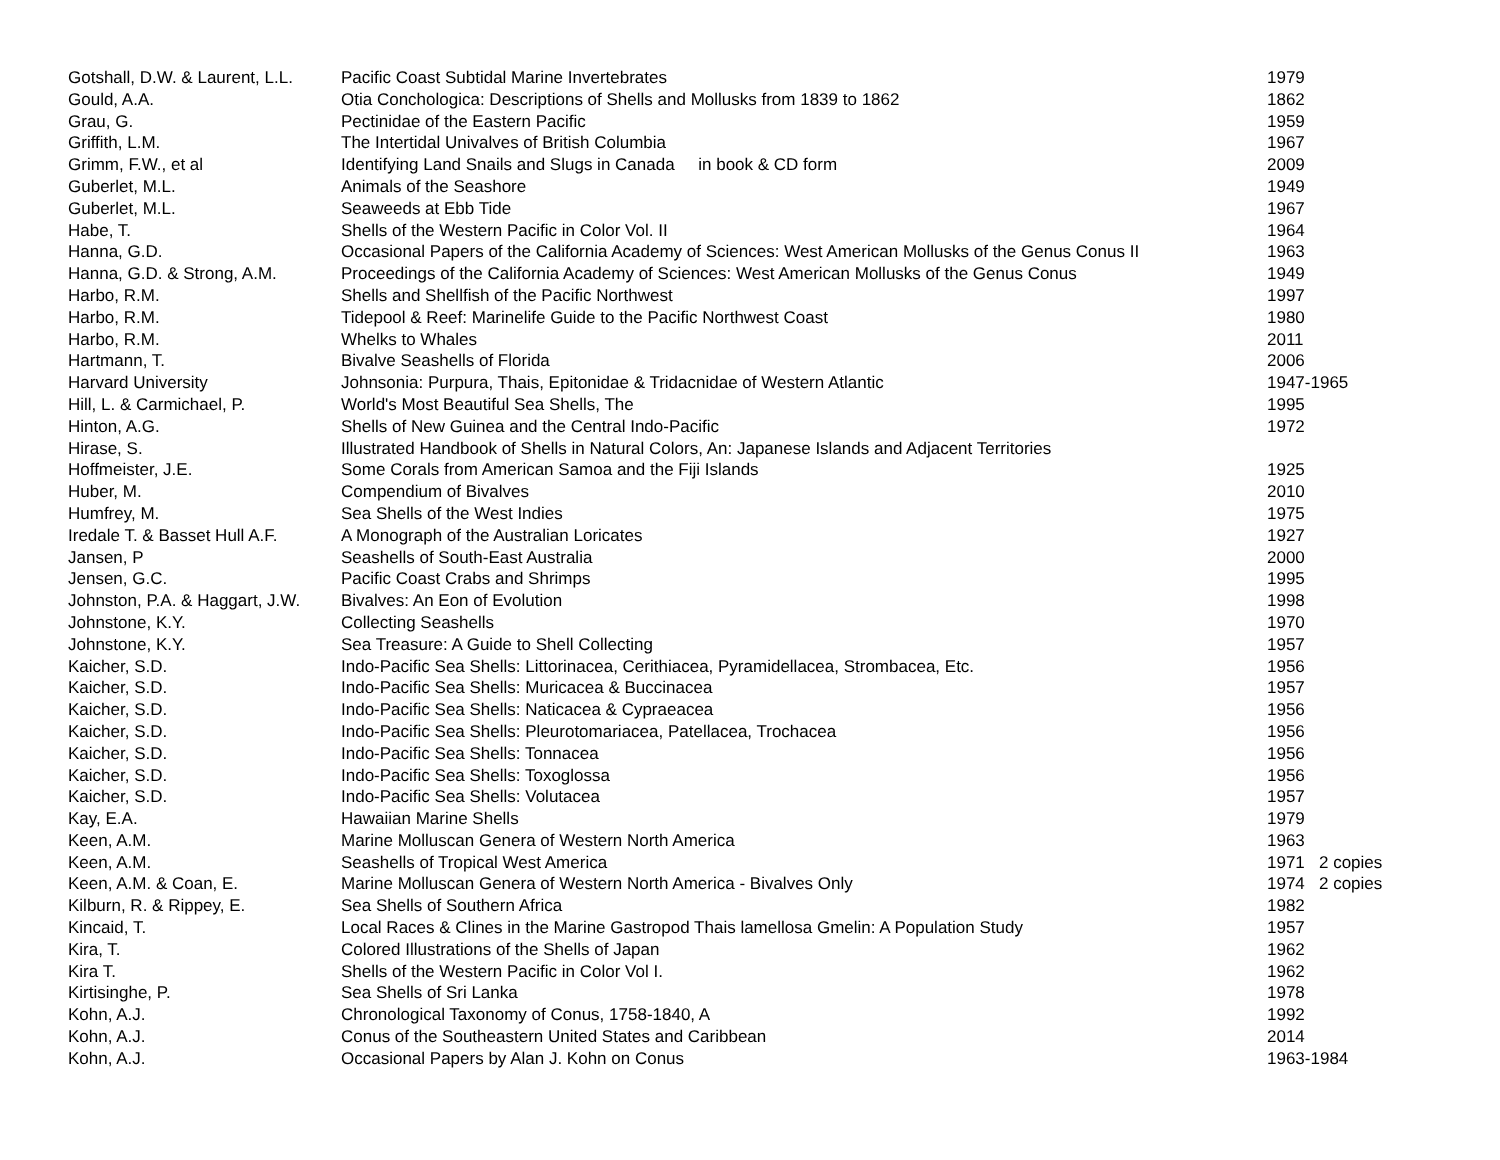| Gotshall, D.W. & Laurent, L.L. | Pacific Coast Subtidal Marine Invertebrates | 1979 |
| Gould, A.A. | Otia Conchologica: Descriptions of Shells and Mollusks from 1839 to 1862 | 1862 |
| Grau, G. | Pectinidae of the Eastern Pacific | 1959 |
| Griffith, L.M. | The Intertidal Univalves of British Columbia | 1967 |
| Grimm, F.W., et al | Identifying Land Snails and Slugs in Canada in book & CD form | 2009 |
| Guberlet, M.L. | Animals of the Seashore | 1949 |
| Guberlet, M.L. | Seaweeds at Ebb Tide | 1967 |
| Habe, T. | Shells of the Western Pacific in Color Vol. II | 1964 |
| Hanna, G.D. | Occasional Papers of the California Academy of Sciences: West American Mollusks of the Genus Conus II | 1963 |
| Hanna, G.D. & Strong, A.M. | Proceedings of the California Academy of Sciences: West American Mollusks of the Genus Conus | 1949 |
| Harbo, R.M. | Shells and Shellfish of the Pacific Northwest | 1997 |
| Harbo, R.M. | Tidepool & Reef: Marinelife Guide to the Pacific Northwest Coast | 1980 |
| Harbo, R.M. | Whelks to Whales | 2011 |
| Hartmann, T. | Bivalve Seashells of Florida | 2006 |
| Harvard University | Johnsonia: Purpura, Thais, Epitonidae & Tridacnidae of Western Atlantic | 1947-1965 |
| Hill, L. & Carmichael, P. | World's Most Beautiful Sea Shells, The | 1995 |
| Hinton, A.G. | Shells of New Guinea and the Central Indo-Pacific | 1972 |
| Hirase, S. | Illustrated Handbook of Shells in Natural Colors, An: Japanese Islands and Adjacent Territories | |
| Hoffmeister, J.E. | Some Corals from American Samoa and the Fiji Islands | 1925 |
| Huber, M. | Compendium of Bivalves | 2010 |
| Humfrey, M. | Sea Shells of the West Indies | 1975 |
| Iredale T. & Basset Hull A.F. | A Monograph of the Australian Loricates | 1927 |
| Jansen, P | Seashells of South-East Australia | 2000 |
| Jensen, G.C. | Pacific Coast Crabs and Shrimps | 1995 |
| Johnston, P.A. & Haggart, J.W. | Bivalves: An Eon of Evolution | 1998 |
| Johnstone, K.Y. | Collecting Seashells | 1970 |
| Johnstone, K.Y. | Sea Treasure: A Guide to Shell Collecting | 1957 |
| Kaicher, S.D. | Indo-Pacific Sea Shells: Littorinacea, Cerithiacea, Pyramidellacea, Strombacea, Etc. | 1956 |
| Kaicher, S.D. | Indo-Pacific Sea Shells: Muricacea & Buccinacea | 1957 |
| Kaicher, S.D. | Indo-Pacific Sea Shells: Naticacea & Cypraeacea | 1956 |
| Kaicher, S.D. | Indo-Pacific Sea Shells: Pleurotomariacea, Patellacea, Trochacea | 1956 |
| Kaicher, S.D. | Indo-Pacific Sea Shells: Tonnacea | 1956 |
| Kaicher, S.D. | Indo-Pacific Sea Shells: Toxoglossa | 1956 |
| Kaicher, S.D. | Indo-Pacific Sea Shells: Volutacea | 1957 |
| Kay, E.A. | Hawaiian Marine Shells | 1979 |
| Keen, A.M. | Marine Molluscan Genera of Western North America | 1963 |
| Keen, A.M. | Seashells of Tropical West America | 1971 2 copies |
| Keen, A.M. & Coan, E. | Marine Molluscan Genera of Western North America - Bivalves Only | 1974 2 copies |
| Kilburn, R. & Rippey, E. | Sea Shells of Southern Africa | 1982 |
| Kincaid, T. | Local Races & Clines in the Marine Gastropod Thais lamellosa Gmelin: A Population Study | 1957 |
| Kira, T. | Colored Illustrations of the Shells of Japan | 1962 |
| Kira T. | Shells of the Western Pacific in Color Vol I. | 1962 |
| Kirtisinghe, P. | Sea Shells of Sri Lanka | 1978 |
| Kohn, A.J. | Chronological Taxonomy of Conus, 1758-1840, A | 1992 |
| Kohn, A.J. | Conus of the Southeastern United States and Caribbean | 2014 |
| Kohn, A.J. | Occasional Papers by Alan J. Kohn on Conus | 1963-1984 |